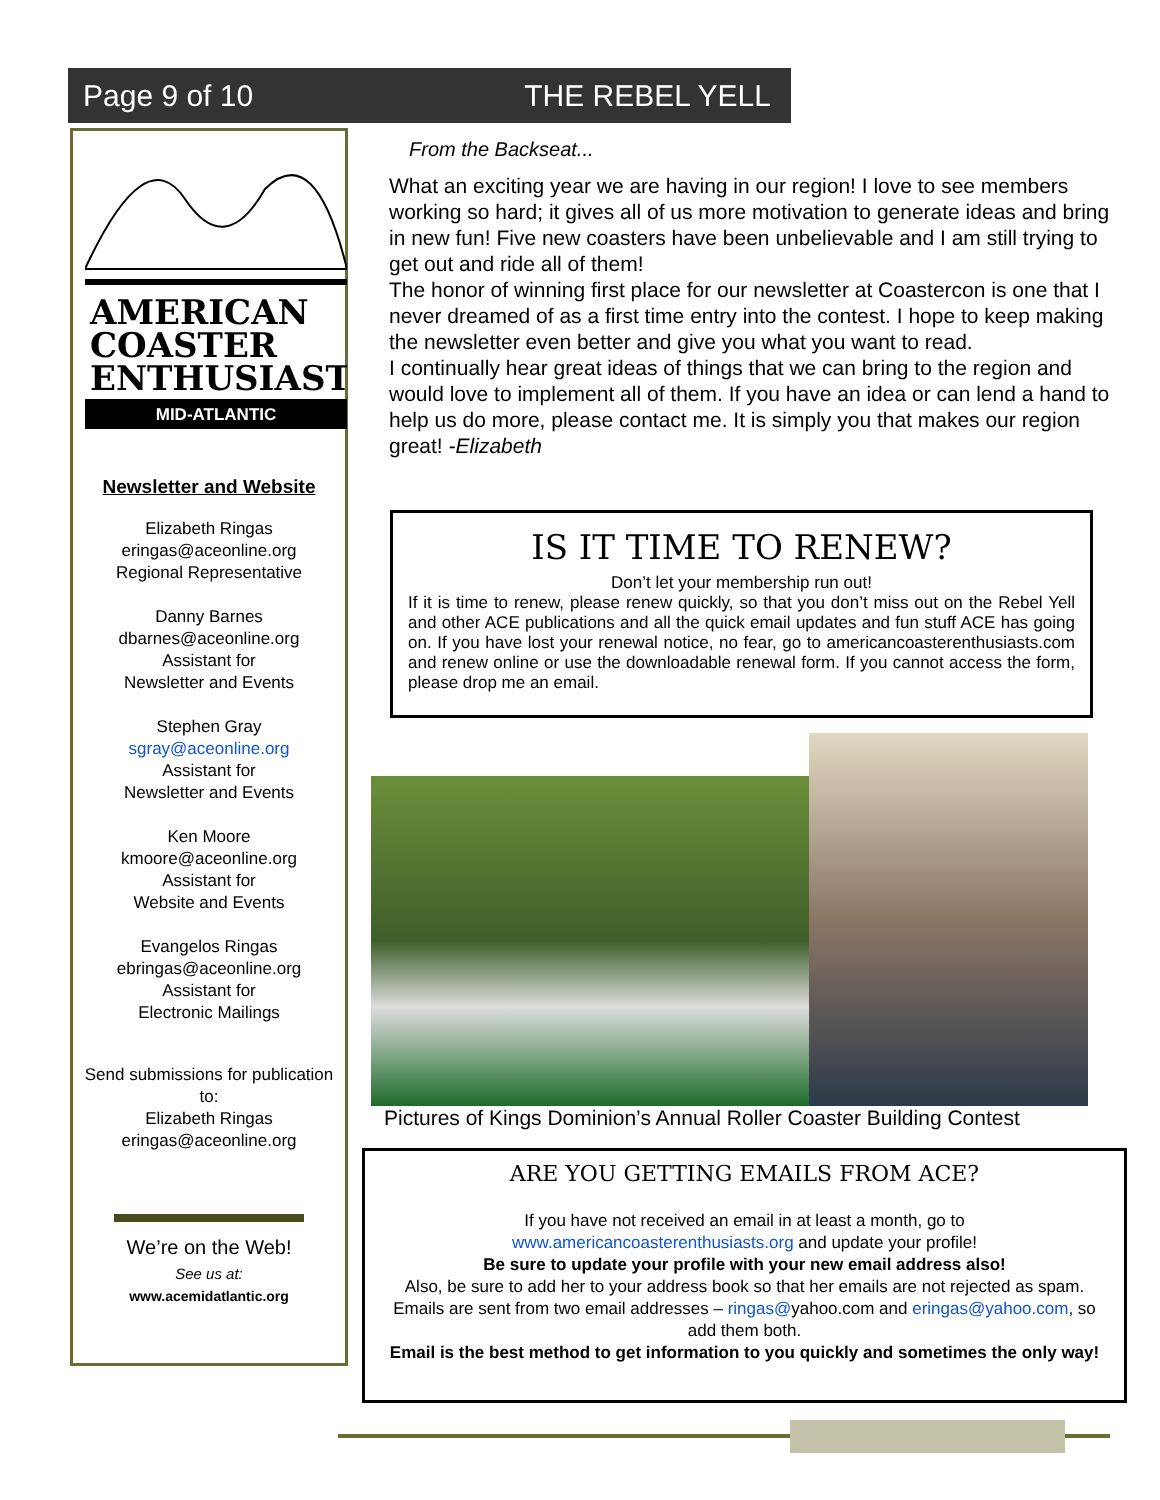Page 9 of 10 THE REBEL YELL
AMERICAN
COASTER
ENTHUSIASTS
MID-ATLANTIC
Newsletter and Website
Elizabeth Ringas
eringas@aceonline.org
Regional Representative
Danny Barnes
dbarnes@aceonline.org
Assistant for
Newsletter and Events
Stephen Gray
sgray@aceonline.org
Assistant for
Newsletter and Events
Ken Moore
kmoore@aceonline.org
Assistant for
Website and Events
Evangelos Ringas
ebringas@aceonline.org
Assistant for
Electronic Mailings
Send submissions for publication to:
Elizabeth Ringas
eringas@aceonline.org
We’re on the Web!
See us at:
www.acemidatlantic.org
From the Backseat...
What an exciting year we are having in our region! I love to see members working so hard; it gives all of us more motivation to generate ideas and bring in new fun! Five new coasters have been unbelievable and I am still trying to get out and ride all of them!
The honor of winning first place for our newsletter at Coastercon is one that I never dreamed of as a first time entry into the contest. I hope to keep making the newsletter even better and give you what you want to read.
I continually hear great ideas of things that we can bring to the region and would love to implement all of them. If you have an idea or can lend a hand to help us do more, please contact me. It is simply you that makes our region great! -Elizabeth
IS IT TIME TO RENEW?
Don’t let your membership run out!
If it is time to renew, please renew quickly, so that you don’t miss out on the Rebel Yell and other ACE publications and all the quick email updates and fun stuff ACE has going on. If you have lost your renewal notice, no fear, go to americancoasterenthusiasts.com and renew online or use the downloadable renewal form. If you cannot access the form, please drop me an email.
Pictures of Kings Dominion’s Annual Roller Coaster Building Contest
ARE YOU GETTING EMAILS FROM ACE?
If you have not received an email in at least a month, go to
www.americancoasterenthusiasts.org and update your profile!
Be sure to update your profile with your new email address also!
Also, be sure to add her to your address book so that her emails are not rejected as spam. Emails are sent from two email addresses – ringas@yahoo.com and eringas@yahoo.com, so add them both.
Email is the best method to get information to you quickly and sometimes the only way!